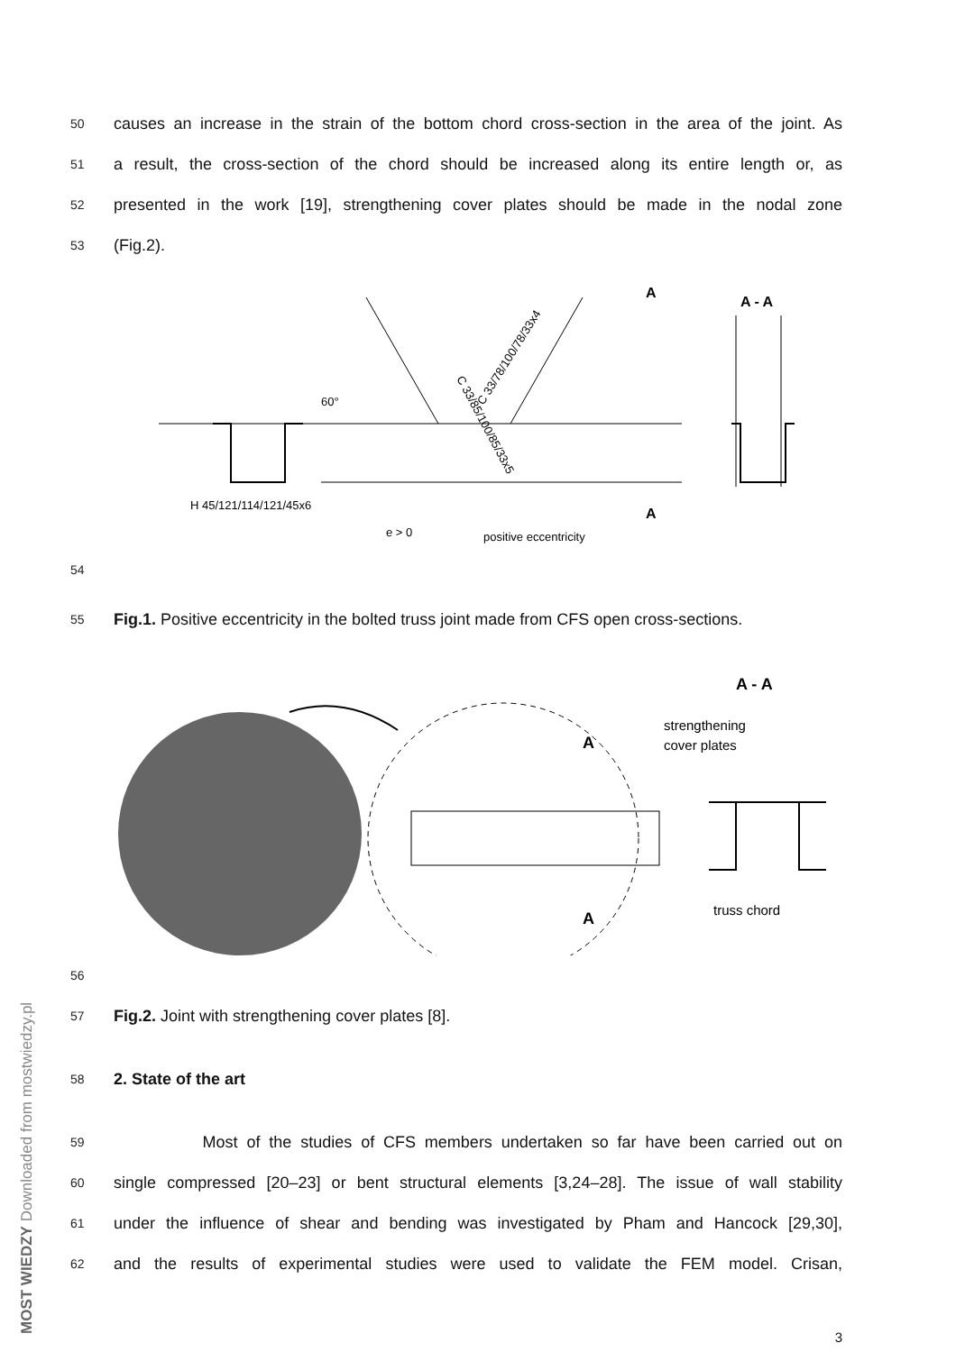50
causes an increase in the strain of the bottom chord cross-section in the area of the joint. As
51
a result, the cross-section of the chord should be increased along its entire length or, as
52
presented in the work [19], strengthening cover plates should be made in the nodal zone
53
(Fig.2).
H 45/121/114/121/45x6
positive eccentricity
C 33/85/100/85/33x5
C 33/78/100/78/33x4
60°
e > 0
A
A
A - A
54
55
Fig.1. Positive eccentricity in the bolted truss joint made from CFS open cross-sections.
A
A
A - A
strengthening
cover plates
truss chord
56
57
Fig.2. Joint with strengthening cover plates [8].
58
2. State of the art
59
Most of the studies of CFS members undertaken so far have been carried out on
60
single compressed [20–23] or bent structural elements [3,24–28]. The issue of wall stability
61
under the influence of shear and bending was investigated by Pham and Hancock [29,30],
62
and the results of experimental studies were used to validate the FEM model. Crisan,
3
MOST WIEDZY Downloaded from mostwiedzy.pl